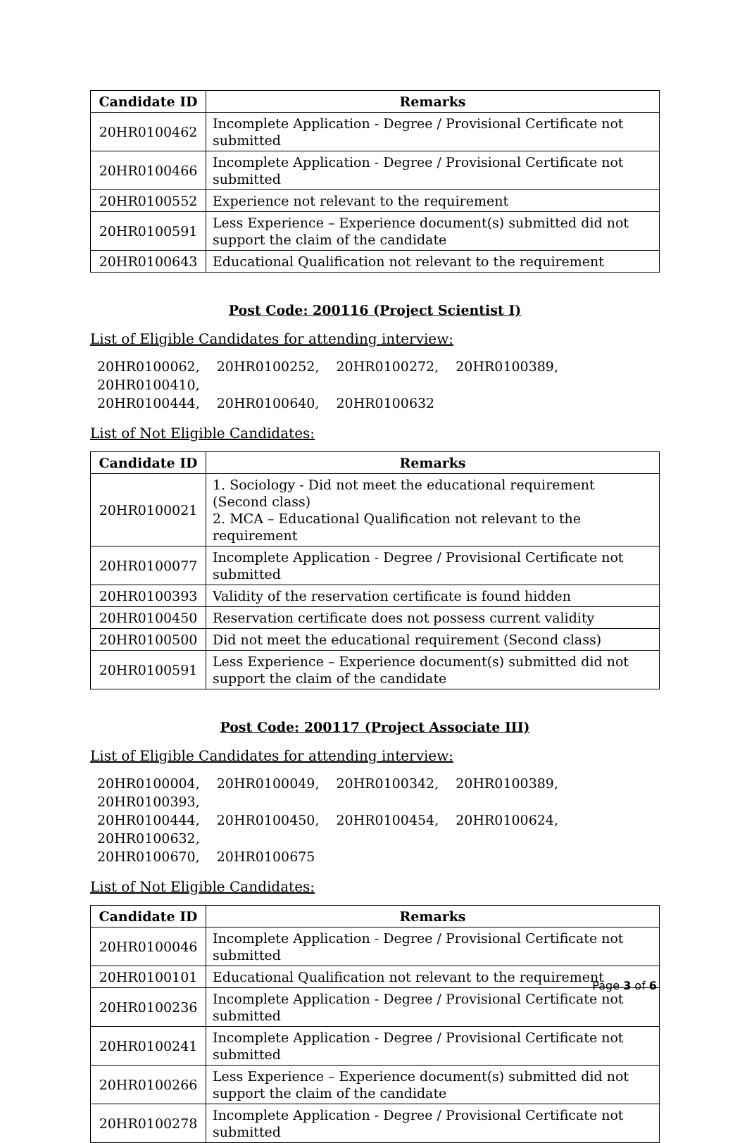| Candidate ID | Remarks |
| --- | --- |
| 20HR0100462 | Incomplete Application - Degree / Provisional Certificate not submitted |
| 20HR0100466 | Incomplete Application - Degree / Provisional Certificate not submitted |
| 20HR0100552 | Experience not relevant to the requirement |
| 20HR0100591 | Less Experience – Experience document(s) submitted did not support the claim of the candidate |
| 20HR0100643 | Educational Qualification not relevant to the requirement |
Post Code: 200116 (Project Scientist I)
List of Eligible Candidates for attending interview:
20HR0100062, 20HR0100252, 20HR0100272, 20HR0100389, 20HR0100410,
20HR0100444, 20HR0100640, 20HR0100632
List of Not Eligible Candidates:
| Candidate ID | Remarks |
| --- | --- |
| 20HR0100021 | 1. Sociology - Did not meet the educational requirement (Second class) 2. MCA – Educational Qualification not relevant to the requirement |
| 20HR0100077 | Incomplete Application - Degree / Provisional Certificate not submitted |
| 20HR0100393 | Validity of the reservation certificate is found hidden |
| 20HR0100450 | Reservation certificate does not possess current validity |
| 20HR0100500 | Did not meet the educational requirement (Second class) |
| 20HR0100591 | Less Experience – Experience document(s) submitted did not support the claim of the candidate |
Post Code: 200117 (Project Associate III)
List of Eligible Candidates for attending interview:
20HR0100004, 20HR0100049, 20HR0100342, 20HR0100389, 20HR0100393,
20HR0100444, 20HR0100450, 20HR0100454, 20HR0100624, 20HR0100632,
20HR0100670, 20HR0100675
List of Not Eligible Candidates:
| Candidate ID | Remarks |
| --- | --- |
| 20HR0100046 | Incomplete Application - Degree / Provisional Certificate not submitted |
| 20HR0100101 | Educational Qualification not relevant to the requirement |
| 20HR0100236 | Incomplete Application - Degree / Provisional Certificate not submitted |
| 20HR0100241 | Incomplete Application - Degree / Provisional Certificate not submitted |
| 20HR0100266 | Less Experience – Experience document(s) submitted did not support the claim of the candidate |
| 20HR0100278 | Incomplete Application - Degree / Provisional Certificate not submitted |
Page 3 of 6